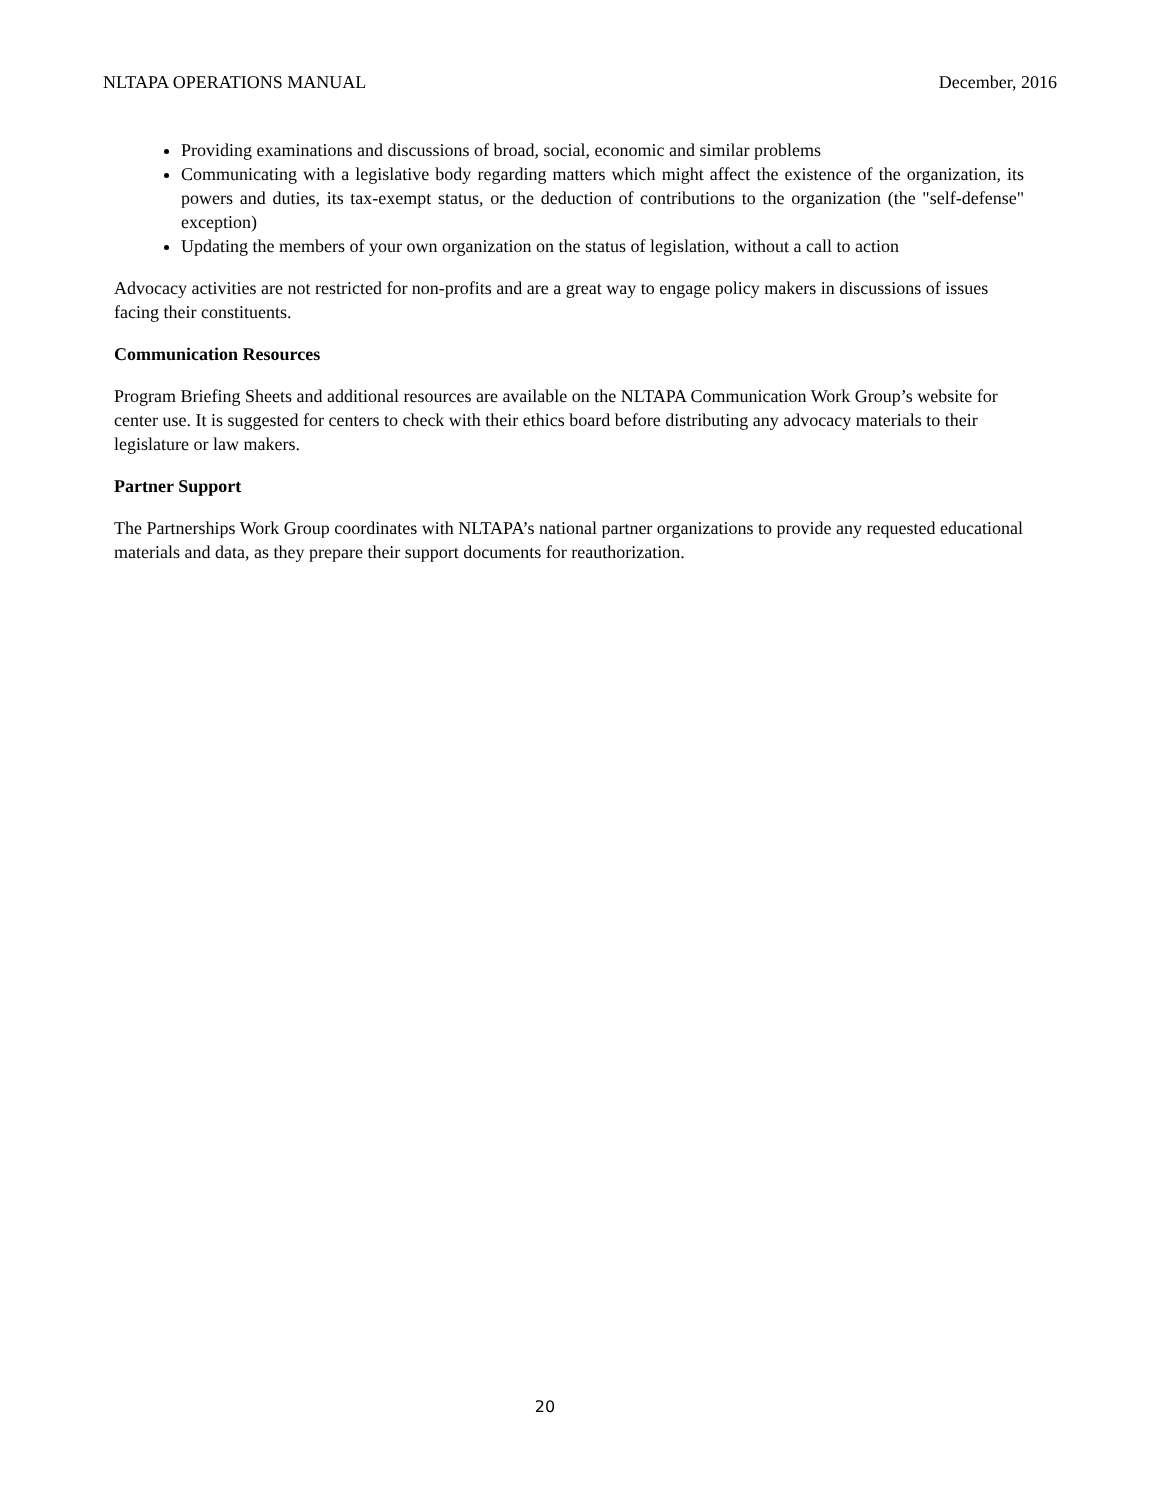NLTAPA OPERATIONS MANUAL December, 2016
Providing examinations and discussions of broad, social, economic and similar problems
Communicating with a legislative body regarding matters which might affect the existence of the organization, its powers and duties, its tax-exempt status, or the deduction of contributions to the organization (the "self-defense" exception)
Updating the members of your own organization on the status of legislation, without a call to action
Advocacy activities are not restricted for non-profits and are a great way to engage policy makers in discussions of issues facing their constituents.
Communication Resources
Program Briefing Sheets and additional resources are available on the NLTAPA Communication Work Group’s website for center use. It is suggested for centers to check with their ethics board before distributing any advocacy materials to their legislature or law makers.
Partner Support
The Partnerships Work Group coordinates with NLTAPA’s national partner organizations to provide any requested educational materials and data, as they prepare their support documents for reauthorization.
20